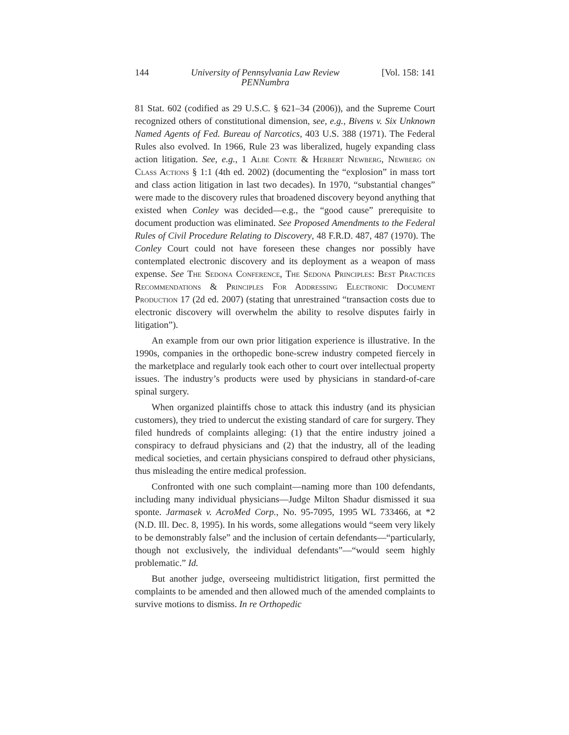144 University of Pennsylvania Law Review
PENNumbra [Vol. 158: 141
81 Stat. 602 (codified as 29 U.S.C. § 621–34 (2006)), and the Supreme Court recognized others of constitutional dimension, see, e.g., Bivens v. Six Unknown Named Agents of Fed. Bureau of Narcotics, 403 U.S. 388 (1971). The Federal Rules also evolved. In 1966, Rule 23 was liberalized, hugely expanding class action litigation. See, e.g., 1 Albe Conte & Herbert Newberg, Newberg on Class Actions § 1:1 (4th ed. 2002) (documenting the “explosion” in mass tort and class action litigation in last two decades). In 1970, “substantial changes” were made to the discovery rules that broadened discovery beyond anything that existed when Conley was decided—e.g., the “good cause” prerequisite to document production was eliminated. See Proposed Amendments to the Federal Rules of Civil Procedure Relating to Discovery, 48 F.R.D. 487, 487 (1970). The Conley Court could not have foreseen these changes nor possibly have contemplated electronic discovery and its deployment as a weapon of mass expense. See The Sedona Conference, The Sedona Principles: Best Practices Recommendations & Principles For Addressing Electronic Document Production 17 (2d ed. 2007) (stating that unrestrained “transaction costs due to electronic discovery will overwhelm the ability to resolve disputes fairly in litigation”).
An example from our own prior litigation experience is illustrative. In the 1990s, companies in the orthopedic bone-screw industry competed fiercely in the marketplace and regularly took each other to court over intellectual property issues. The industry’s products were used by physicians in standard-of-care spinal surgery.
When organized plaintiffs chose to attack this industry (and its physician customers), they tried to undercut the existing standard of care for surgery. They filed hundreds of complaints alleging: (1) that the entire industry joined a conspiracy to defraud physicians and (2) that the industry, all of the leading medical societies, and certain physicians conspired to defraud other physicians, thus misleading the entire medical profession.
Confronted with one such complaint—naming more than 100 defendants, including many individual physicians—Judge Milton Shadur dismissed it sua sponte. Jarmasek v. AcroMed Corp., No. 95-7095, 1995 WL 733466, at *2 (N.D. Ill. Dec. 8, 1995). In his words, some allegations would “seem very likely to be demonstrably false” and the inclusion of certain defendants—“particularly, though not exclusively, the individual defendants”—“would seem highly problematic.” Id.
But another judge, overseeing multidistrict litigation, first permitted the complaints to be amended and then allowed much of the amended complaints to survive motions to dismiss. In re Orthopedic